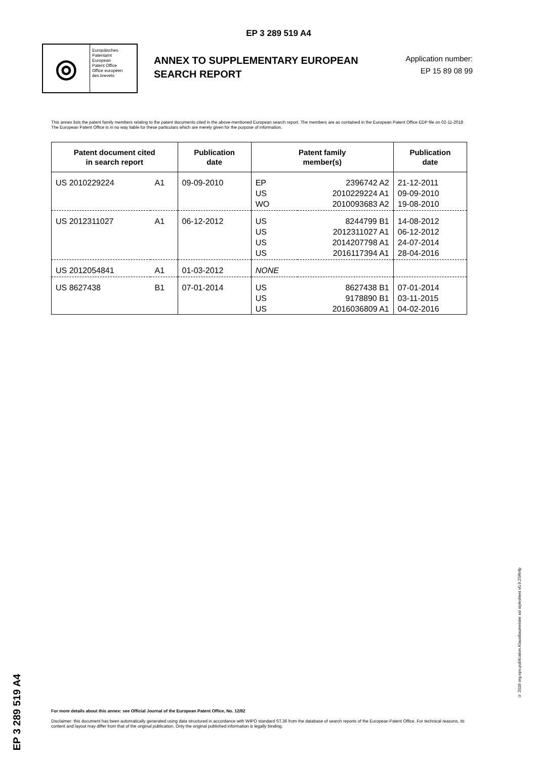EP 3 289 519 A4
◎
Europäisches
Patentamt
European
Patent Office
Office européen
des brevets
ANNEX TO SUPPLEMENTARY EUROPEAN SEARCH REPORT
Application number:
EP 15 89 08 99
This annex lists the patent family members relating to the patent documents cited in the above-mentioned European search report. The members are as contained in the European Patent Office EDP file on 02-11-2018
The European Patent Office is in no way liable for these particulars which are merely given for the purpose of information.
| Patent document cited in search report | | Publication date | Patent family member(s) | | Publication date |
| --- | --- | --- | --- | --- | --- |
| US 2010229224 | A1 | 09-09-2010 | EP US WO | 2396742 A2 2010229224 A1 2010093683 A2 | 21-12-2011 09-09-2010 19-08-2010 |
| US 2012311027 | A1 | 06-12-2012 | US US US US | 8244799 B1 2012311027 A1 2014207798 A1 2016117394 A1 | 14-08-2012 06-12-2012 24-07-2014 28-04-2016 |
| US 2012054841 | A1 | 01-03-2012 | NONE | | |
| US 8627438 | B1 | 07-01-2014 | US US US | 8627438 B1 9178890 B1 2016036809 A1 | 07-01-2014 03-11-2015 04-02-2016 |
EP 3 289 519 A4
© 2018 org.epo.publication.KlausBaumeister xsl stylesheet v0.9.2SRnfp
For more details about this annex: see Official Journal of the European Patent Office, No. 12/82
Disclaimer: this document has been automatically generated using data structured in accordance with WIPO standard ST.36 from the database of search reports of the European Patent Office. For technical reasons, its content and layout may differ from that of the original publication. Only the original published information is legally binding.